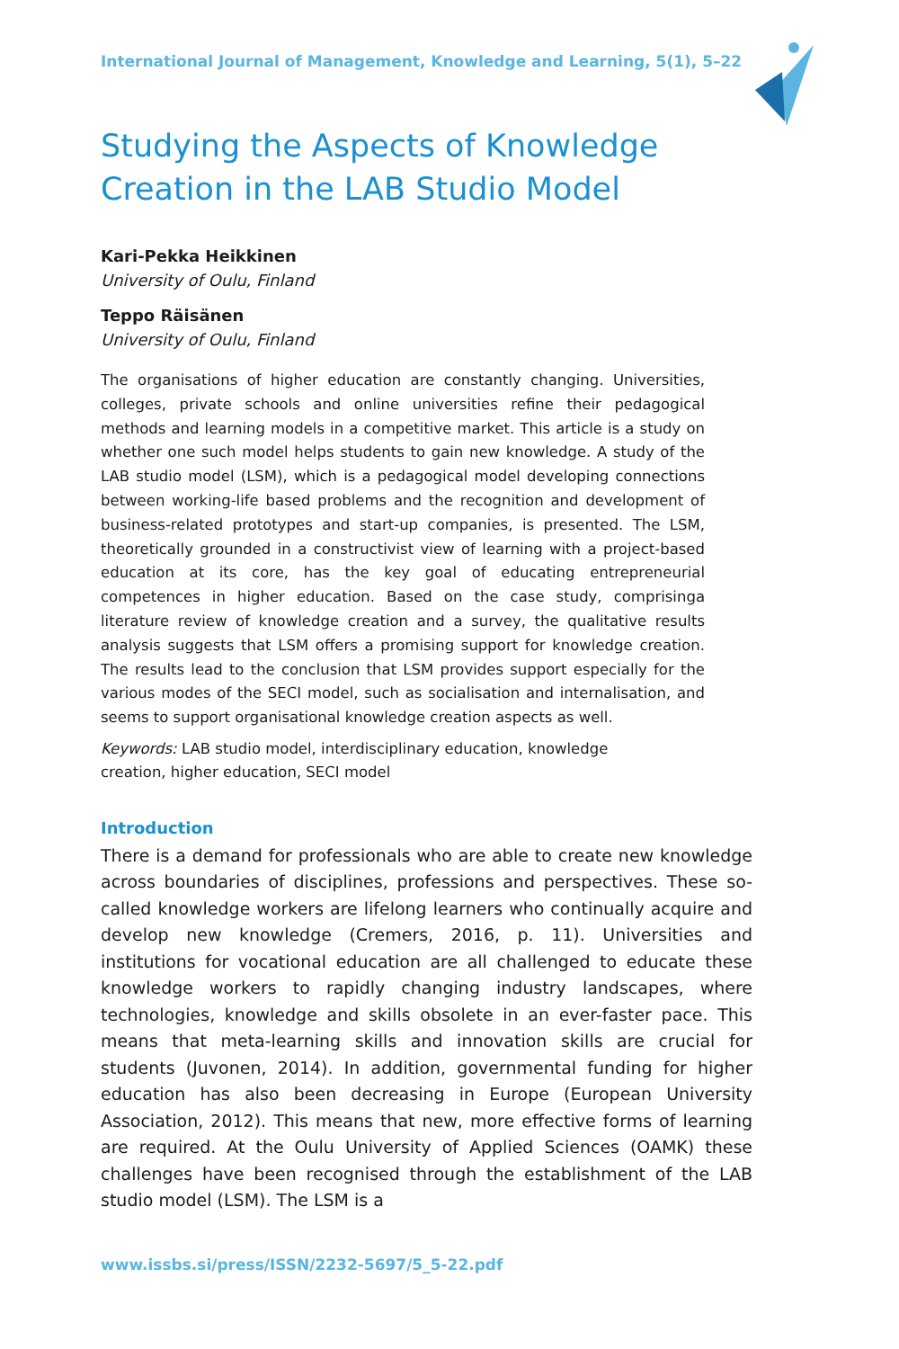International Journal of Management, Knowledge and Learning, 5(1), 5–22
Studying the Aspects of Knowledge
Creation in the LAB Studio Model
Kari-Pekka Heikkinen
University of Oulu, Finland
Teppo Räisänen
University of Oulu, Finland
The organisations of higher education are constantly changing. Universities, colleges, private schools and online universities refine their pedagogical methods and learning models in a competitive market. This article is a study on whether one such model helps students to gain new knowledge. A study of the LAB studio model (LSM), which is a pedagogical model developing connections between working-life based problems and the recognition and development of business-related prototypes and start-up companies, is presented. The LSM, theoretically grounded in a constructivist view of learning with a project-based education at its core, has the key goal of educating entrepreneurial competences in higher education. Based on the case study, comprisinga literature review of knowledge creation and a survey, the qualitative results analysis suggests that LSM offers a promising support for knowledge creation. The results lead to the conclusion that LSM provides support especially for the various modes of the SECI model, such as socialisation and internalisation, and seems to support organisational knowledge creation aspects as well.
Keywords: LAB studio model, interdisciplinary education, knowledge creation, higher education, SECI model
Introduction
There is a demand for professionals who are able to create new knowledge across boundaries of disciplines, professions and perspectives. These so-called knowledge workers are lifelong learners who continually acquire and develop new knowledge (Cremers, 2016, p. 11). Universities and institutions for vocational education are all challenged to educate these knowledge workers to rapidly changing industry landscapes, where technologies, knowledge and skills obsolete in an ever-faster pace. This means that meta-learning skills and innovation skills are crucial for students (Juvonen, 2014). In addition, governmental funding for higher education has also been decreasing in Europe (European University Association, 2012). This means that new, more effective forms of learning are required. At the Oulu University of Applied Sciences (OAMK) these challenges have been recognised through the establishment of the LAB studio model (LSM). The LSM is a
www.issbs.si/press/ISSN/2232-5697/5_5-22.pdf